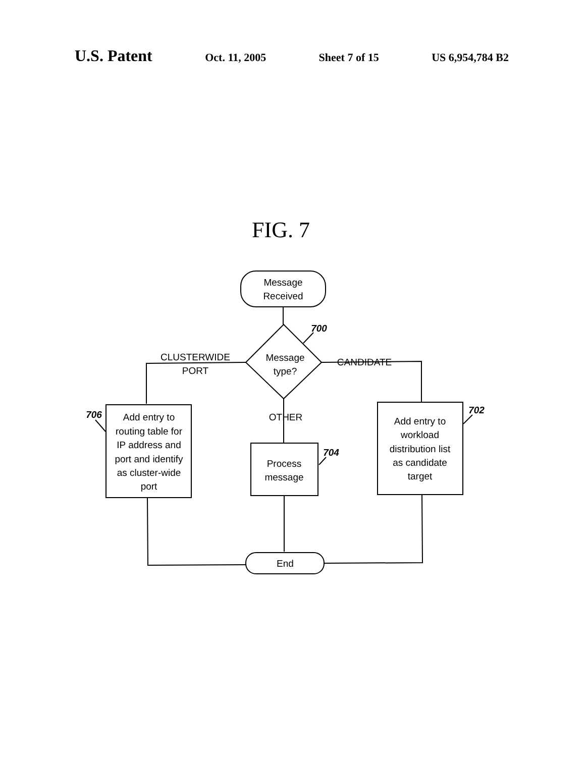U.S. Patent Oct. 11, 2005 Sheet 7 of 15 US 6,954,784 B2
FIG. 7
Message
Received
Message
type?
CLUSTERWIDE
PORT
CANDIDATE
OTHER
Add entry to
routing table for
IP address and
port and identify
as cluster-wide
port
Process
message
Add entry to
workload
distribution list
as candidate
target
End
700
706
704
702